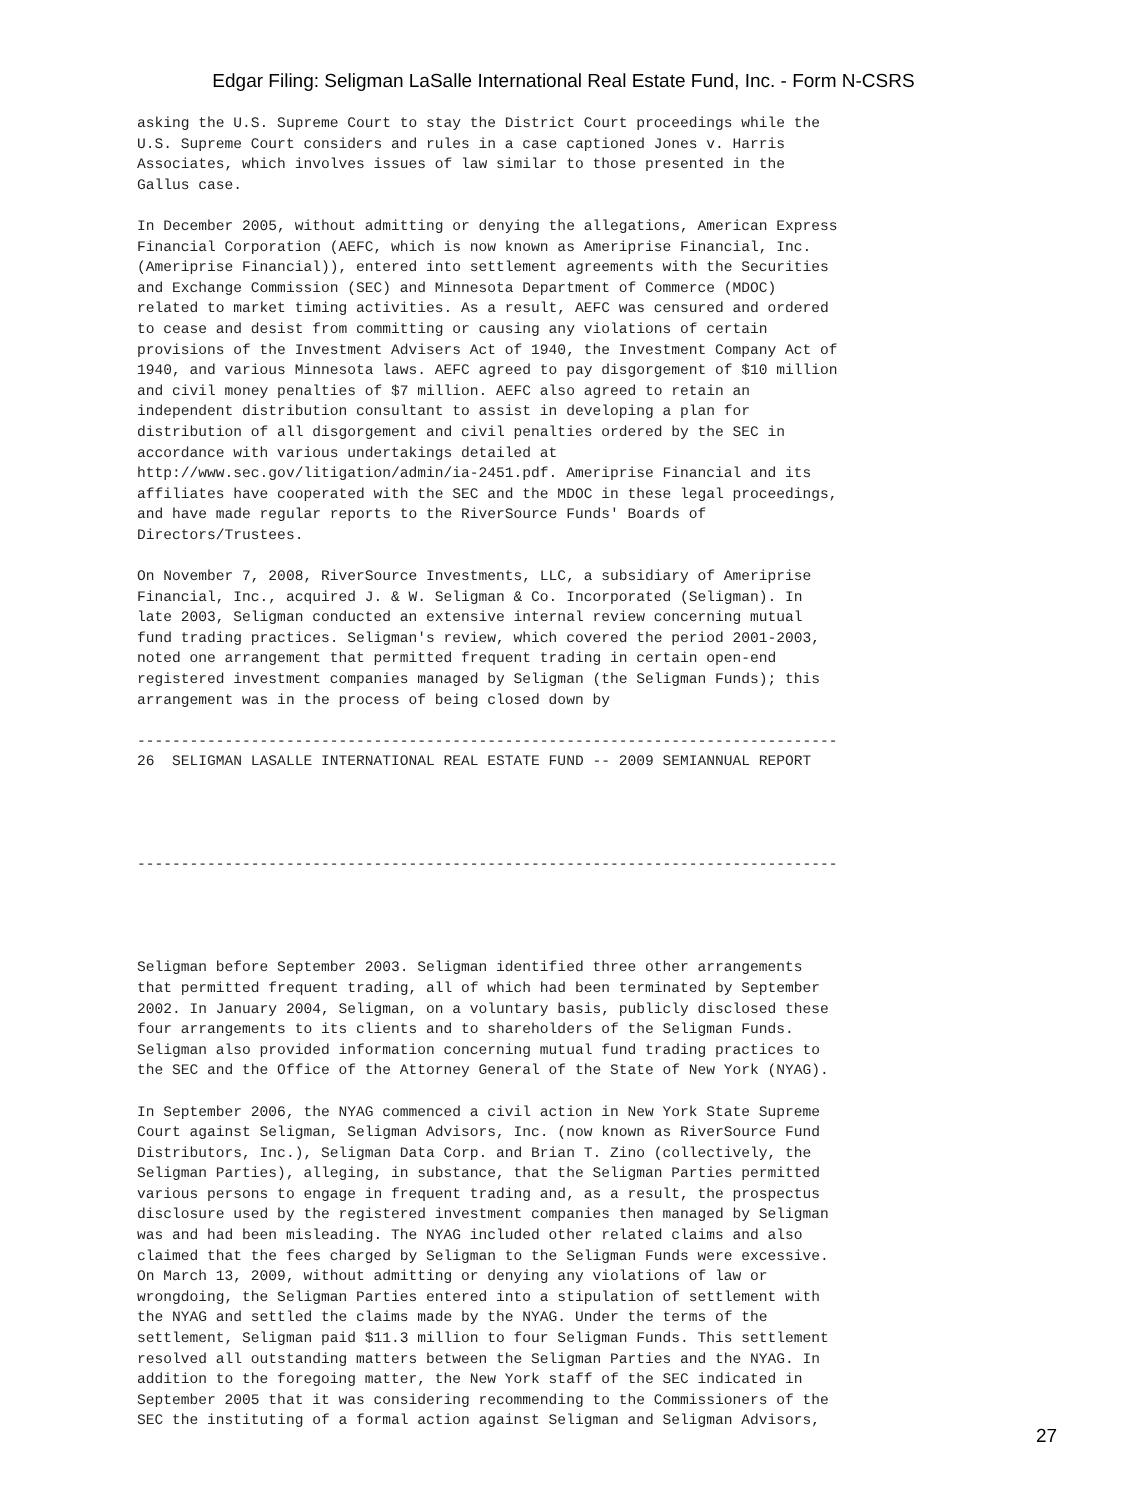Edgar Filing: Seligman LaSalle International Real Estate Fund, Inc. - Form N-CSRS
asking the U.S. Supreme Court to stay the District Court proceedings while the
U.S. Supreme Court considers and rules in a case captioned Jones v. Harris
Associates, which involves issues of law similar to those presented in the
Gallus case.

In December 2005, without admitting or denying the allegations, American Express
Financial Corporation (AEFC, which is now known as Ameriprise Financial, Inc.
(Ameriprise Financial)), entered into settlement agreements with the Securities
and Exchange Commission (SEC) and Minnesota Department of Commerce (MDOC)
related to market timing activities. As a result, AEFC was censured and ordered
to cease and desist from committing or causing any violations of certain
provisions of the Investment Advisers Act of 1940, the Investment Company Act of
1940, and various Minnesota laws. AEFC agreed to pay disgorgement of $10 million
and civil money penalties of $7 million. AEFC also agreed to retain an
independent distribution consultant to assist in developing a plan for
distribution of all disgorgement and civil penalties ordered by the SEC in
accordance with various undertakings detailed at
http://www.sec.gov/litigation/admin/ia-2451.pdf. Ameriprise Financial and its
affiliates have cooperated with the SEC and the MDOC in these legal proceedings,
and have made regular reports to the RiverSource Funds' Boards of
Directors/Trustees.

On November 7, 2008, RiverSource Investments, LLC, a subsidiary of Ameriprise
Financial, Inc., acquired J. & W. Seligman & Co. Incorporated (Seligman). In
late 2003, Seligman conducted an extensive internal review concerning mutual
fund trading practices. Seligman's review, which covered the period 2001-2003,
noted one arrangement that permitted frequent trading in certain open-end
registered investment companies managed by Seligman (the Seligman Funds); this
arrangement was in the process of being closed down by

--------------------------------------------------------------------------------
26  SELIGMAN LASALLE INTERNATIONAL REAL ESTATE FUND -- 2009 SEMIANNUAL REPORT




--------------------------------------------------------------------------------




Seligman before September 2003. Seligman identified three other arrangements
that permitted frequent trading, all of which had been terminated by September
2002. In January 2004, Seligman, on a voluntary basis, publicly disclosed these
four arrangements to its clients and to shareholders of the Seligman Funds.
Seligman also provided information concerning mutual fund trading practices to
the SEC and the Office of the Attorney General of the State of New York (NYAG).

In September 2006, the NYAG commenced a civil action in New York State Supreme
Court against Seligman, Seligman Advisors, Inc. (now known as RiverSource Fund
Distributors, Inc.), Seligman Data Corp. and Brian T. Zino (collectively, the
Seligman Parties), alleging, in substance, that the Seligman Parties permitted
various persons to engage in frequent trading and, as a result, the prospectus
disclosure used by the registered investment companies then managed by Seligman
was and had been misleading. The NYAG included other related claims and also
claimed that the fees charged by Seligman to the Seligman Funds were excessive.
On March 13, 2009, without admitting or denying any violations of law or
wrongdoing, the Seligman Parties entered into a stipulation of settlement with
the NYAG and settled the claims made by the NYAG. Under the terms of the
settlement, Seligman paid $11.3 million to four Seligman Funds. This settlement
resolved all outstanding matters between the Seligman Parties and the NYAG. In
addition to the foregoing matter, the New York staff of the SEC indicated in
September 2005 that it was considering recommending to the Commissioners of the
SEC the instituting of a formal action against Seligman and Seligman Advisors,
27